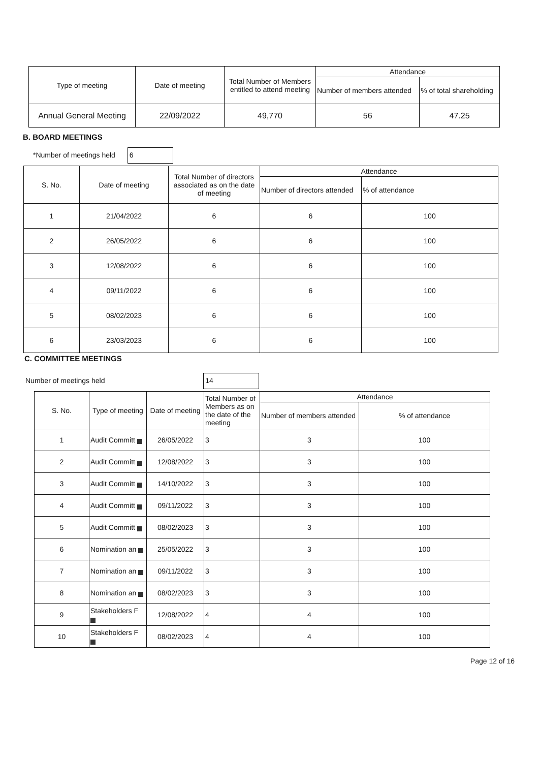| Type of meeting | Date of meeting | Total Number of Members entitled to attend meeting | Attendance | |
| --- | --- | --- | --- | --- |
| | | | Number of members attended | % of total shareholding |
| Annual General Meeting | 22/09/2022 | 49,770 | 56 | 47.25 |
B. BOARD MEETINGS
*Number of meetings held 6
| S. No. | Date of meeting | Total Number of directors associated as on the date of meeting | Attendance | |
| --- | --- | --- | --- | --- |
| | | | Number of directors attended | % of attendance |
| 1 | 21/04/2022 | 6 | 6 | 100 |
| 2 | 26/05/2022 | 6 | 6 | 100 |
| 3 | 12/08/2022 | 6 | 6 | 100 |
| 4 | 09/11/2022 | 6 | 6 | 100 |
| 5 | 08/02/2023 | 6 | 6 | 100 |
| 6 | 23/03/2023 | 6 | 6 | 100 |
C. COMMITTEE MEETINGS
Number of meetings held 14
| S. No. | Type of meeting | Date of meeting | Total Number of Members as on the date of the meeting | Attendance | |
| --- | --- | --- | --- | --- | --- |
| | | | | Number of members attended | % of attendance |
| 1 | Audit Committ | 26/05/2022 | 3 | 3 | 100 |
| 2 | Audit Committ | 12/08/2022 | 3 | 3 | 100 |
| 3 | Audit Committ | 14/10/2022 | 3 | 3 | 100 |
| 4 | Audit Committ | 09/11/2022 | 3 | 3 | 100 |
| 5 | Audit Committ | 08/02/2023 | 3 | 3 | 100 |
| 6 | Nomination an | 25/05/2022 | 3 | 3 | 100 |
| 7 | Nomination an | 09/11/2022 | 3 | 3 | 100 |
| 8 | Nomination an | 08/02/2023 | 3 | 3 | 100 |
| 9 | Stakeholders F | 12/08/2022 | 4 | 4 | 100 |
| 10 | Stakeholders F | 08/02/2023 | 4 | 4 | 100 |
Page 12 of 16